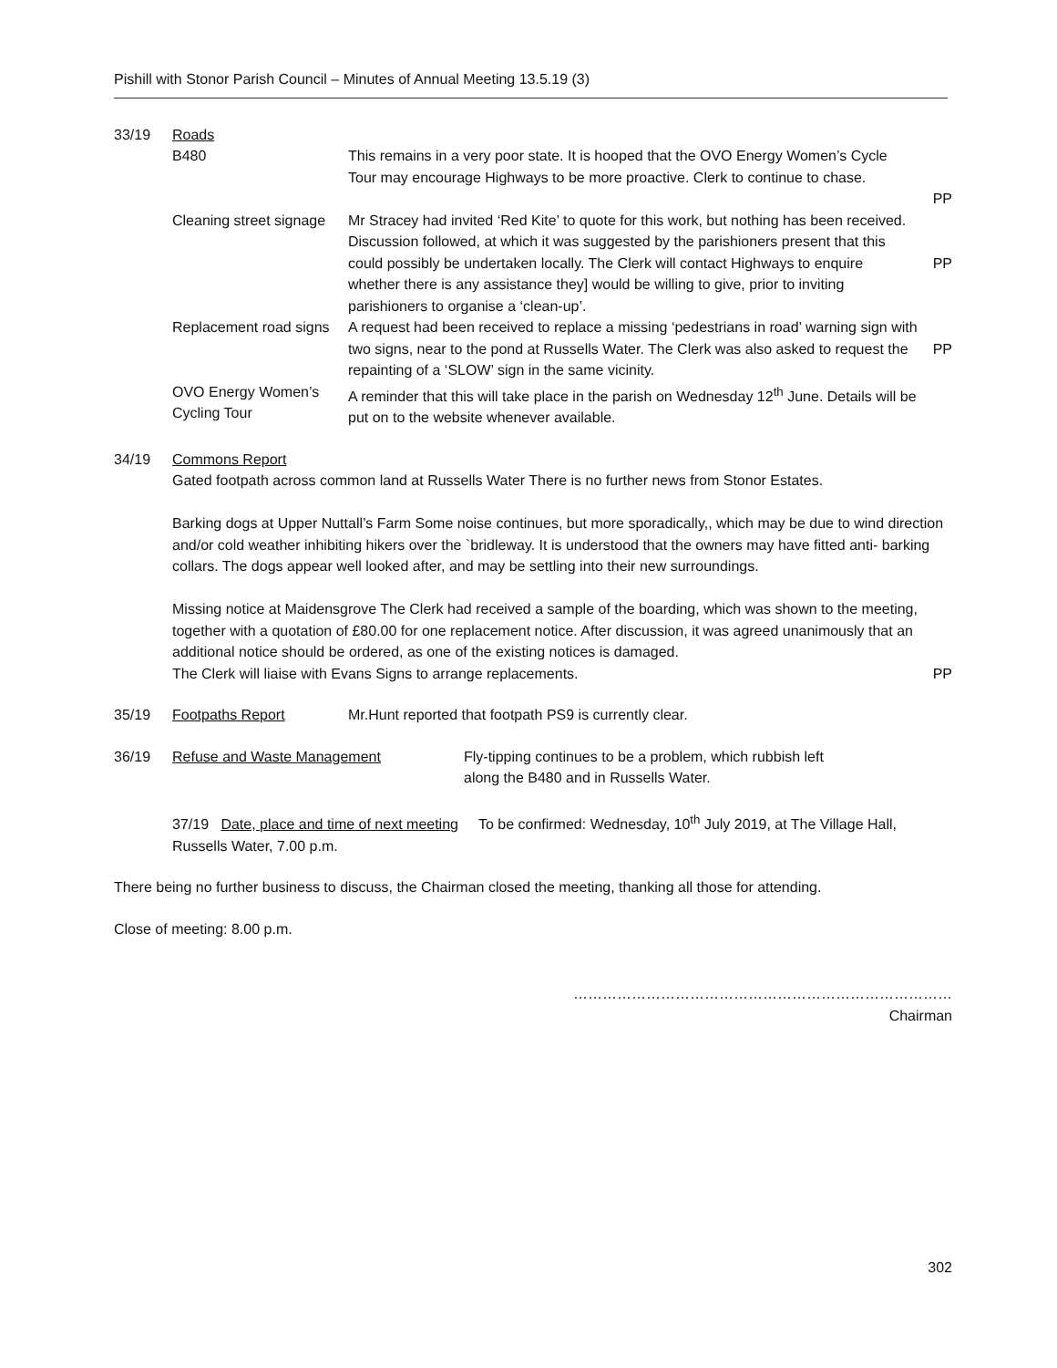Pishill with Stonor Parish Council – Minutes of Annual Meeting 13.5.19 (3)
33/19 Roads
B480 This remains in a very poor state. It is hooped that the OVO Energy Women’s Cycle Tour may encourage Highways to be more proactive. Clerk to continue to chase.
PP
Cleaning street signage
Mr Stracey had invited ‘Red Kite’ to quote for this work, but nothing has been received. Discussion followed, at which it was suggested by the parishioners present that this could possibly be undertaken locally. The Clerk will contact Highways to enquire whether there is any assistance they] would be willing to give, prior to inviting parishioners to organise a ‘clean-up’.
PP
Replacement road signs
A request had been received to replace a missing ‘pedestrians in road’ warning sign with two signs, near to the pond at Russells Water. The Clerk was also asked to request the repainting of a ‘SLOW’ sign in the same vicinity.
PP
OVO Energy Women’s Cycling Tour
A reminder that this will take place in the parish on Wednesday 12<sup>th</sup> June. Details will be put on to the website whenever available.
34/19 Commons Report
Gated footpath across common land at Russells Water There is no further news from Stonor Estates.
Barking dogs at Upper Nuttall’s Farm Some noise continues, but more sporadically,, which may be due to wind direction and/or cold weather inhibiting hikers over the `bridleway. It is understood that the owners may have fitted anti- barking collars. The dogs appear well looked after, and may be settling into their new surroundings.
Missing notice at Maidensgrove The Clerk had received a sample of the boarding, which was shown to the meeting, together with a quotation of £80.00 for one replacement notice. After discussion, it was agreed unanimously that an additional notice should be ordered, as one of the existing notices is damaged.
The Clerk will liaise with Evans Signs to arrange replacements.
PP
35/19 Footpaths Report Mr.Hunt reported that footpath PS9 is currently clear.
36/19 Refuse and Waste Management Fly-tipping continues to be a problem, which rubbish left
along the B480 and in Russells Water.
37/19 Date, place and time of next meeting To be confirmed: Wednesday, 10<sup>th</sup> July 2019, at The Village Hall, Russells Water, 7.00 p.m.
There being no further business to discuss, the Chairman closed the meeting, thanking all those for attending.
Close of meeting: 8.00 p.m.
……………………………………………………………………
Chairman
302